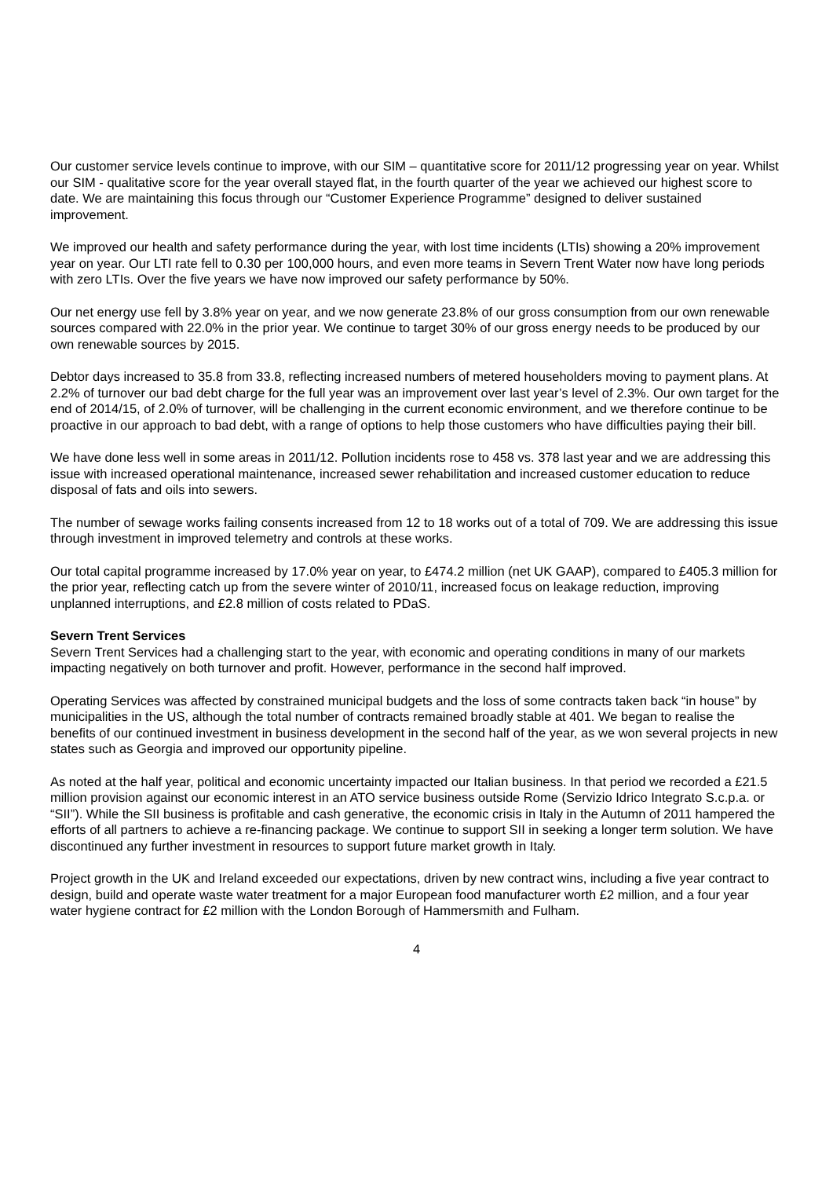Our customer service levels continue to improve, with our SIM – quantitative score for 2011/12 progressing year on year. Whilst our SIM - qualitative score for the year overall stayed flat, in the fourth quarter of the year we achieved our highest score to date. We are maintaining this focus through our “Customer Experience Programme” designed to deliver sustained improvement.
We improved our health and safety performance during the year, with lost time incidents (LTIs) showing a 20% improvement year on year. Our LTI rate fell to 0.30 per 100,000 hours, and even more teams in Severn Trent Water now have long periods with zero LTIs. Over the five years we have now improved our safety performance by 50%.
Our net energy use fell by 3.8% year on year, and we now generate 23.8% of our gross consumption from our own renewable sources compared with 22.0% in the prior year. We continue to target 30% of our gross energy needs to be produced by our own renewable sources by 2015.
Debtor days increased to 35.8 from 33.8, reflecting increased numbers of metered householders moving to payment plans. At 2.2% of turnover our bad debt charge for the full year was an improvement over last year’s level of 2.3%. Our own target for the end of 2014/15, of 2.0% of turnover, will be challenging in the current economic environment, and we therefore continue to be proactive in our approach to bad debt, with a range of options to help those customers who have difficulties paying their bill.
We have done less well in some areas in 2011/12. Pollution incidents rose to 458 vs. 378 last year and we are addressing this issue with increased operational maintenance, increased sewer rehabilitation and increased customer education to reduce disposal of fats and oils into sewers.
The number of sewage works failing consents increased from 12 to 18 works out of a total of 709. We are addressing this issue through investment in improved telemetry and controls at these works.
Our total capital programme increased by 17.0% year on year, to £474.2 million (net UK GAAP), compared to £405.3 million for the prior year, reflecting catch up from the severe winter of 2010/11, increased focus on leakage reduction, improving unplanned interruptions, and £2.8 million of costs related to PDaS.
Severn Trent Services
Severn Trent Services had a challenging start to the year, with economic and operating conditions in many of our markets impacting negatively on both turnover and profit. However, performance in the second half improved.
Operating Services was affected by constrained municipal budgets and the loss of some contracts taken back “in house” by municipalities in the US, although the total number of contracts remained broadly stable at 401. We began to realise the benefits of our continued investment in business development in the second half of the year, as we won several projects in new states such as Georgia and improved our opportunity pipeline.
As noted at the half year, political and economic uncertainty impacted our Italian business. In that period we recorded a £21.5 million provision against our economic interest in an ATO service business outside Rome (Servizio Idrico Integrato S.c.p.a. or “SII”). While the SII business is profitable and cash generative, the economic crisis in Italy in the Autumn of 2011 hampered the efforts of all partners to achieve a re-financing package. We continue to support SII in seeking a longer term solution. We have discontinued any further investment in resources to support future market growth in Italy.
Project growth in the UK and Ireland exceeded our expectations, driven by new contract wins, including a five year contract to design, build and operate waste water treatment for a major European food manufacturer worth £2 million, and a four year water hygiene contract for £2 million with the London Borough of Hammersmith and Fulham.
4